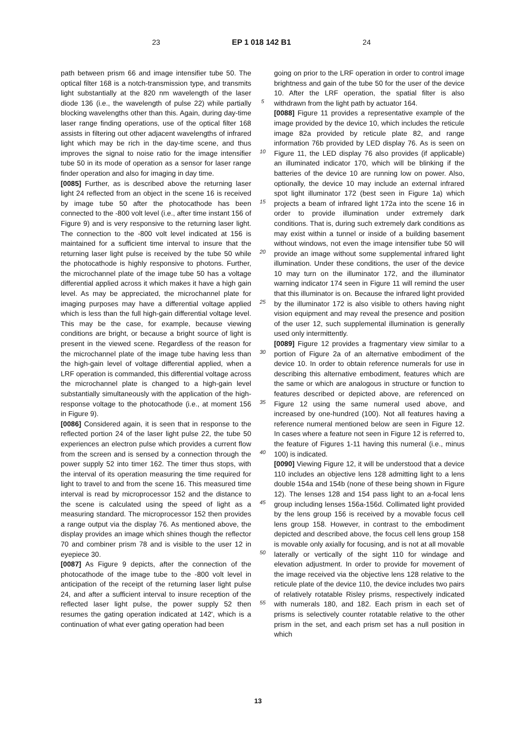23 EP 1 018 142 B1 24
path between prism 66 and image intensifier tube 50. The optical filter 168 is a notch-transmission type, and transmits light substantially at the 820 nm wavelength of the laser diode 136 (i.e., the wavelength of pulse 22) while partially blocking wavelengths other than this. Again, during day-time laser range finding operations, use of the optical filter 168 assists in filtering out other adjacent wavelengths of infrared light which may be rich in the day-time scene, and thus improves the signal to noise ratio for the image intensifier tube 50 in its mode of operation as a sensor for laser range finder operation and also for imaging in day time.
[0085] Further, as is described above the returning laser light 24 reflected from an object in the scene 16 is received by image tube 50 after the photocathode has been connected to the -800 volt level (i.e., after time instant 156 of Figure 9) and is very responsive to the returning laser light. The connection to the -800 volt level indicated at 156 is maintained for a sufficient time interval to insure that the returning laser light pulse is received by the tube 50 while the photocathode is highly responsive to photons. Further, the microchannel plate of the image tube 50 has a voltage differential applied across it which makes it have a high gain level. As may be appreciated, the microchannel plate for imaging purposes may have a differential voltage applied which is less than the full high-gain differential voltage level. This may be the case, for example, because viewing conditions are bright, or because a bright source of light is present in the viewed scene. Regardless of the reason for the microchannel plate of the image tube having less than the high-gain level of voltage differential applied, when a LRF operation is commanded, this differential voltage across the microchannel plate is changed to a high-gain level substantially simultaneously with the application of the high-response voltage to the photocathode (i.e., at moment 156 in Figure 9).
[0086] Considered again, it is seen that in response to the reflected portion 24 of the laser light pulse 22, the tube 50 experiences an electron pulse which provides a current flow from the screen and is sensed by a connection through the power supply 52 into timer 162. The timer thus stops, with the interval of its operation measuring the time required for light to travel to and from the scene 16. This measured time interval is read by microprocessor 152 and the distance to the scene is calculated using the speed of light as a measuring standard. The microprocessor 152 then provides a range output via the display 76. As mentioned above, the display provides an image which shines though the reflector 70 and combiner prism 78 and is visible to the user 12 in eyepiece 30.
[0087] As Figure 9 depicts, after the connection of the photocathode of the image tube to the -800 volt level in anticipation of the receipt of the returning laser light pulse 24, and after a sufficient interval to insure reception of the reflected laser light pulse, the power supply 52 then resumes the gating operation indicated at 142', which is a continuation of what ever gating operation had been
5
10
15
20
25
30
35
40
45
50
55
going on prior to the LRF operation in order to control image brightness and gain of the tube 50 for the user of the device 10. After the LRF operation, the spatial filter is also withdrawn from the light path by actuator 164.
[0088] Figure 11 provides a representative example of the image provided by the device 10, which includes the reticule image 82a provided by reticule plate 82, and range information 76b provided by LED display 76. As is seen on Figure 11, the LED display 76 also provides (if applicable) an illuminated indicator 170, which will be blinking if the batteries of the device 10 are running low on power. Also, optionally, the device 10 may include an external infrared spot light illuminator 172 (best seen in Figure 1a) which projects a beam of infrared light 172a into the scene 16 in order to provide illumination under extremely dark conditions. That is, during such extremely dark conditions as may exist within a tunnel or inside of a building basement without windows, not even the image intensifier tube 50 will provide an image without some supplemental infrared light illumination. Under these conditions, the user of the device 10 may turn on the illuminator 172, and the illuminator warning indicator 174 seen in Figure 11 will remind the user that this illuminator is on. Because the infrared light provided by the illuminator 172 is also visible to others having night vision equipment and may reveal the presence and position of the user 12, such supplemental illumination is generally used only intermittently.
[0089] Figure 12 provides a fragmentary view similar to a portion of Figure 2a of an alternative embodiment of the device 10. In order to obtain reference numerals for use in describing this alternative embodiment, features which are the same or which are analogous in structure or function to features described or depicted above, are referenced on Figure 12 using the same numeral used above, and increased by one-hundred (100). Not all features having a reference numeral mentioned below are seen in Figure 12. In cases where a feature not seen in Figure 12 is referred to, the feature of Figures 1-11 having this numeral (i.e., minus 100) is indicated.
[0090] Viewing Figure 12, it will be understood that a device 110 includes an objective lens 128 admitting light to a lens double 154a and 154b (none of these being shown in Figure 12). The lenses 128 and 154 pass light to an a-focal lens group including lenses 156a-156d. Collimated light provided by the lens group 156 is received by a movable focus cell lens group 158. However, in contrast to the embodiment depicted and described above, the focus cell lens group 158 is movable only axially for focusing, and is not at all movable laterally or vertically of the sight 110 for windage and elevation adjustment. In order to provide for movement of the image received via the objective lens 128 relative to the reticule plate of the device 110, the device includes two pairs of relatively rotatable Risley prisms, respectively indicated with numerals 180, and 182. Each prism in each set of prisms is selectively counter rotatable relative to the other prism in the set, and each prism set has a null position in which
13